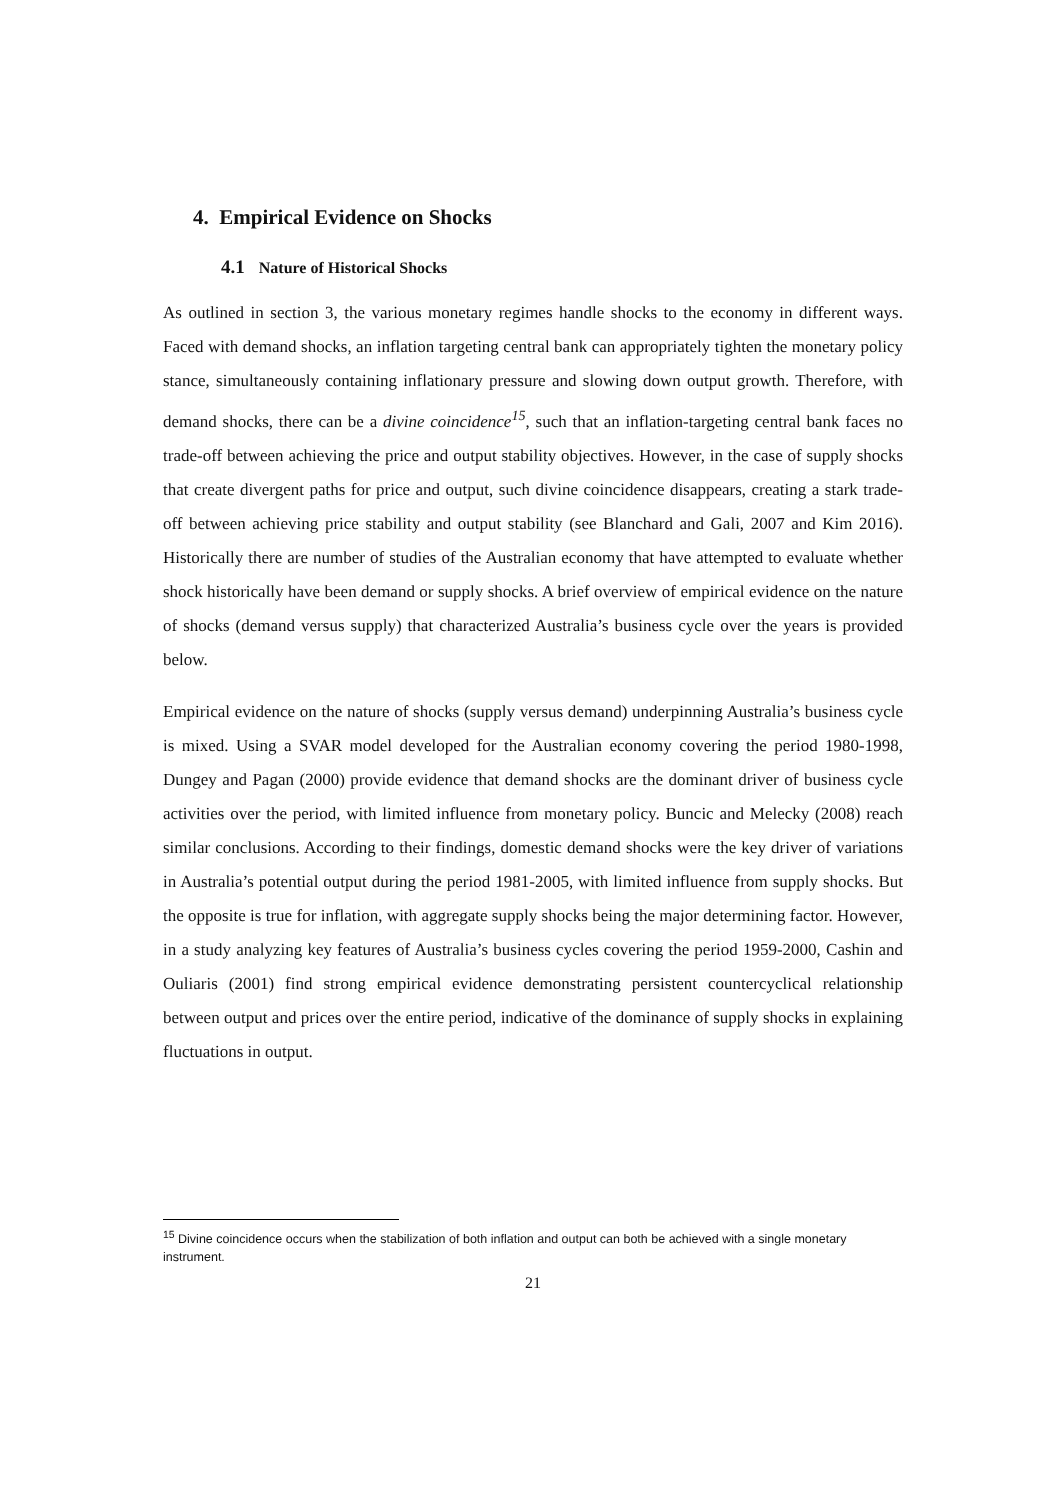4. Empirical Evidence on Shocks
4.1 Nature of Historical Shocks
As outlined in section 3, the various monetary regimes handle shocks to the economy in different ways. Faced with demand shocks, an inflation targeting central bank can appropriately tighten the monetary policy stance, simultaneously containing inflationary pressure and slowing down output growth. Therefore, with demand shocks, there can be a divine coincidence<sup>15</sup>, such that an inflation-targeting central bank faces no trade-off between achieving the price and output stability objectives. However, in the case of supply shocks that create divergent paths for price and output, such divine coincidence disappears, creating a stark trade-off between achieving price stability and output stability (see Blanchard and Gali, 2007 and Kim 2016). Historically there are number of studies of the Australian economy that have attempted to evaluate whether shock historically have been demand or supply shocks. A brief overview of empirical evidence on the nature of shocks (demand versus supply) that characterized Australia’s business cycle over the years is provided below.
Empirical evidence on the nature of shocks (supply versus demand) underpinning Australia’s business cycle is mixed. Using a SVAR model developed for the Australian economy covering the period 1980-1998, Dungey and Pagan (2000) provide evidence that demand shocks are the dominant driver of business cycle activities over the period, with limited influence from monetary policy. Buncic and Melecky (2008) reach similar conclusions. According to their findings, domestic demand shocks were the key driver of variations in Australia’s potential output during the period 1981-2005, with limited influence from supply shocks. But the opposite is true for inflation, with aggregate supply shocks being the major determining factor. However, in a study analyzing key features of Australia’s business cycles covering the period 1959-2000, Cashin and Ouliaris (2001) find strong empirical evidence demonstrating persistent countercyclical relationship between output and prices over the entire period, indicative of the dominance of supply shocks in explaining fluctuations in output.
<sup>15</sup> Divine coincidence occurs when the stabilization of both inflation and output can both be achieved with a single monetary instrument.
21